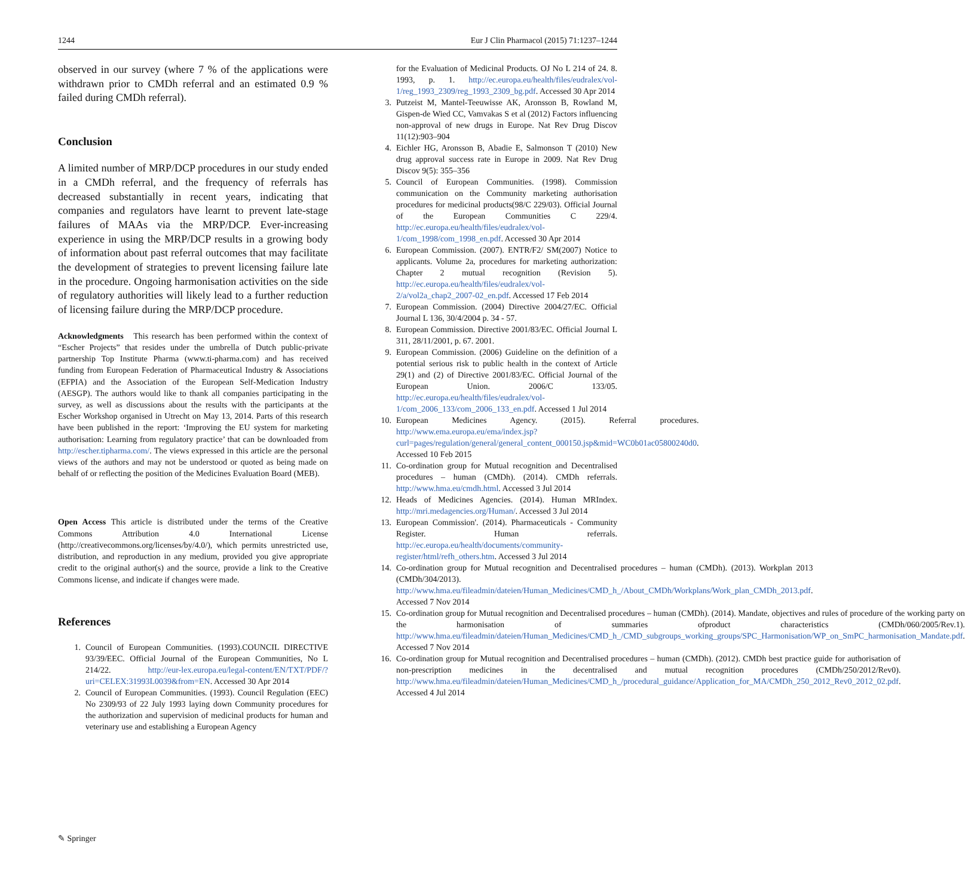1244 Eur J Clin Pharmacol (2015) 71:1237–1244
observed in our survey (where 7 % of the applications were withdrawn prior to CMDh referral and an estimated 0.9 % failed during CMDh referral).
Conclusion
A limited number of MRP/DCP procedures in our study ended in a CMDh referral, and the frequency of referrals has decreased substantially in recent years, indicating that companies and regulators have learnt to prevent late-stage failures of MAAs via the MRP/DCP. Ever-increasing experience in using the MRP/DCP results in a growing body of information about past referral outcomes that may facilitate the development of strategies to prevent licensing failure late in the procedure. Ongoing harmonisation activities on the side of regulatory authorities will likely lead to a further reduction of licensing failure during the MRP/DCP procedure.
Acknowledgments This research has been performed within the context of “Escher Projects” that resides under the umbrella of Dutch public-private partnership Top Institute Pharma (www.ti-pharma.com) and has received funding from European Federation of Pharmaceutical Industry & Associations (EFPIA) and the Association of the European Self-Medication Industry (AESGP). The authors would like to thank all companies participating in the survey, as well as discussions about the results with the participants at the Escher Workshop organised in Utrecht on May 13, 2014. Parts of this research have been published in the report: ‘Improving the EU system for marketing authorisation: Learning from regulatory practice’ that can be downloaded from http://escher.tipharma.com/. The views expressed in this article are the personal views of the authors and may not be understood or quoted as being made on behalf of or reflecting the position of the Medicines Evaluation Board (MEB).
Open Access This article is distributed under the terms of the Creative Commons Attribution 4.0 International License (http://creativecommons.org/licenses/by/4.0/), which permits unrestricted use, distribution, and reproduction in any medium, provided you give appropriate credit to the original author(s) and the source, provide a link to the Creative Commons license, and indicate if changes were made.
References
1. Council of European Communities. (1993).COUNCIL DIRECTIVE 93/39/EEC. Official Journal of the European Communities, No L 214/22. http://eur-lex.europa.eu/legal-content/EN/TXT/PDF/?uri=CELEX:31993L0039&from=EN. Accessed 30 Apr 2014
2. Council of European Communities. (1993). Council Regulation (EEC) No 2309/93 of 22 July 1993 laying down Community procedures for the authorization and supervision of medicinal products for human and veterinary use and establishing a European Agency
for the Evaluation of Medicinal Products. OJ No L 214 of 24. 8. 1993, p. 1. http://ec.europa.eu/health/files/eudralex/vol-1/reg_1993_2309/reg_1993_2309_bg.pdf. Accessed 30 Apr 2014
3. Putzeist M, Mantel-Teeuwisse AK, Aronsson B, Rowland M, Gispen-de Wied CC, Vamvakas S et al (2012) Factors influencing non-approval of new drugs in Europe. Nat Rev Drug Discov 11(12):903–904
4. Eichler HG, Aronsson B, Abadie E, Salmonson T (2010) New drug approval success rate in Europe in 2009. Nat Rev Drug Discov 9(5): 355–356
5. Council of European Communities. (1998). Commission communication on the Community marketing authorisation procedures for medicinal products(98/C 229/03). Official Journal of the European Communities C 229/4. http://ec.europa.eu/health/files/eudralex/vol-1/com_1998/com_1998_en.pdf. Accessed 30 Apr 2014
6. European Commission. (2007). ENTR/F2/ SM(2007) Notice to applicants. Volume 2a, procedures for marketing authorization: Chapter 2 mutual recognition (Revision 5). http://ec.europa.eu/health/files/eudralex/vol-2/a/vol2a_chap2_2007-02_en.pdf. Accessed 17 Feb 2014
7. European Commission. (2004) Directive 2004/27/EC. Official Journal L 136, 30/4/2004 p. 34 - 57.
8. European Commission. Directive 2001/83/EC. Official Journal L 311, 28/11/2001, p. 67. 2001.
9. European Commission. (2006) Guideline on the definition of a potential serious risk to public health in the context of Article 29(1) and (2) of Directive 2001/83/EC. Official Journal of the European Union. 2006/C 133/05. http://ec.europa.eu/health/files/eudralex/vol-1/com_2006_133/com_2006_133_en.pdf. Accessed 1 Jul 2014
10. European Medicines Agency. (2015). Referral procedures. http://www.ema.europa.eu/ema/index.jsp?curl=pages/regulation/general/general_content_000150.jsp&mid=WC0b01ac05800240d0. Accessed 10 Feb 2015
11. Co-ordination group for Mutual recognition and Decentralised procedures – human (CMDh). (2014). CMDh referrals. http://www.hma.eu/cmdh.html. Accessed 3 Jul 2014
12. Heads of Medicines Agencies. (2014). Human MRIndex. http://mri.medagencies.org/Human/. Accessed 3 Jul 2014
13. European Commission'. (2014). Pharmaceuticals - Community Register. Human referrals. http://ec.europa.eu/health/documents/community-register/html/refh_others.htm. Accessed 3 Jul 2014
14. Co-ordination group for Mutual recognition and Decentralised procedures – human (CMDh). (2013). Workplan 2013 (CMDh/304/2013). http://www.hma.eu/fileadmin/dateien/Human_Medicines/CMD_h_/About_CMDh/Workplans/Work_plan_CMDh_2013.pdf. Accessed 7 Nov 2014
15. Co-ordination group for Mutual recognition and Decentralised procedures – human (CMDh). (2014). Mandate, objectives and rules of procedure of the working party on the harmonisation of summaries ofproduct characteristics (CMDh/060/2005/Rev.1). http://www.hma.eu/fileadmin/dateien/Human_Medicines/CMD_h_/CMD_subgroups_working_groups/SPC_Harmonisation/WP_on_SmPC_harmonisation_Mandate.pdf. Accessed 7 Nov 2014
16. Co-ordination group for Mutual recognition and Decentralised procedures – human (CMDh). (2012). CMDh best practice guide for authorisation of non-prescription medicines in the decentralised and mutual recognition procedures (CMDh/250/2012/Rev0). http://www.hma.eu/fileadmin/dateien/Human_Medicines/CMD_h_/procedural_guidance/Application_for_MA/CMDh_250_2012_Rev0_2012_02.pdf. Accessed 4 Jul 2014
✎ Springer